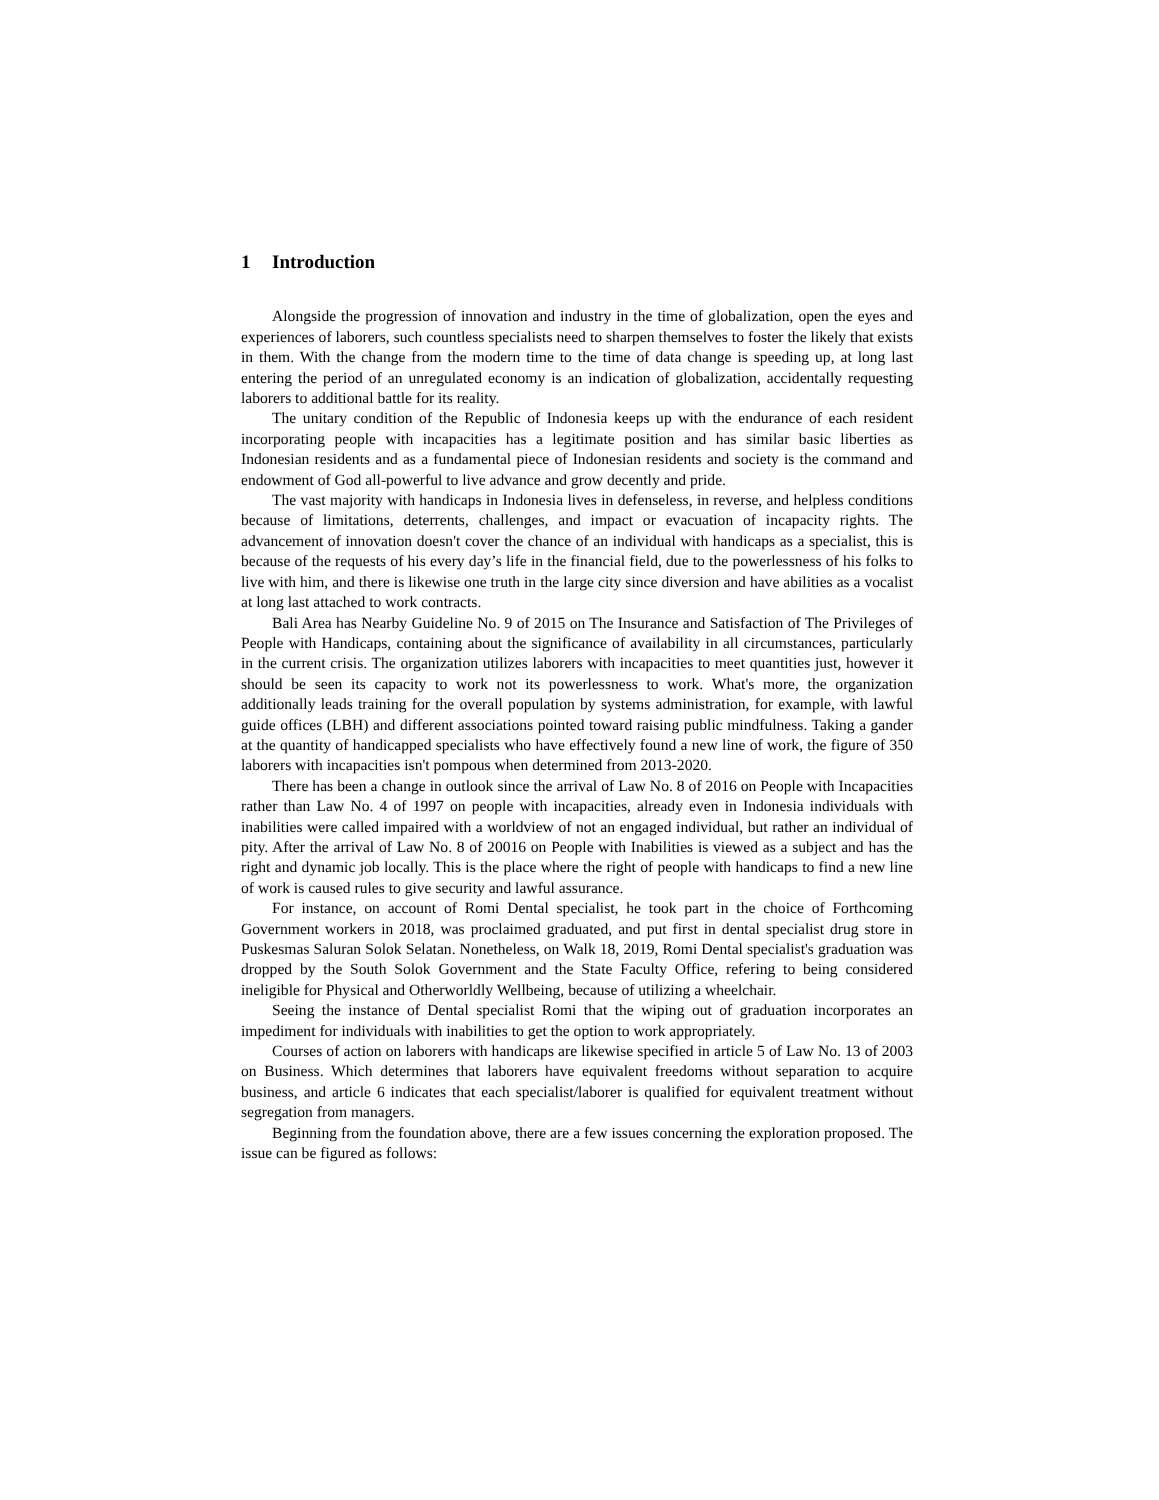1 Introduction
Alongside the progression of innovation and industry in the time of globalization, open the eyes and experiences of laborers, such countless specialists need to sharpen themselves to foster the likely that exists in them. With the change from the modern time to the time of data change is speeding up, at long last entering the period of an unregulated economy is an indication of globalization, accidentally requesting laborers to additional battle for its reality.
The unitary condition of the Republic of Indonesia keeps up with the endurance of each resident incorporating people with incapacities has a legitimate position and has similar basic liberties as Indonesian residents and as a fundamental piece of Indonesian residents and society is the command and endowment of God all-powerful to live advance and grow decently and pride.
The vast majority with handicaps in Indonesia lives in defenseless, in reverse, and helpless conditions because of limitations, deterrents, challenges, and impact or evacuation of incapacity rights. The advancement of innovation doesn't cover the chance of an individual with handicaps as a specialist, this is because of the requests of his every day’s life in the financial field, due to the powerlessness of his folks to live with him, and there is likewise one truth in the large city since diversion and have abilities as a vocalist at long last attached to work contracts.
Bali Area has Nearby Guideline No. 9 of 2015 on The Insurance and Satisfaction of The Privileges of People with Handicaps, containing about the significance of availability in all circumstances, particularly in the current crisis. The organization utilizes laborers with incapacities to meet quantities just, however it should be seen its capacity to work not its powerlessness to work. What's more, the organization additionally leads training for the overall population by systems administration, for example, with lawful guide offices (LBH) and different associations pointed toward raising public mindfulness. Taking a gander at the quantity of handicapped specialists who have effectively found a new line of work, the figure of 350 laborers with incapacities isn't pompous when determined from 2013-2020.
There has been a change in outlook since the arrival of Law No. 8 of 2016 on People with Incapacities rather than Law No. 4 of 1997 on people with incapacities, already even in Indonesia individuals with inabilities were called impaired with a worldview of not an engaged individual, but rather an individual of pity. After the arrival of Law No. 8 of 20016 on People with Inabilities is viewed as a subject and has the right and dynamic job locally. This is the place where the right of people with handicaps to find a new line of work is caused rules to give security and lawful assurance.
For instance, on account of Romi Dental specialist, he took part in the choice of Forthcoming Government workers in 2018, was proclaimed graduated, and put first in dental specialist drug store in Puskesmas Saluran Solok Selatan. Nonetheless, on Walk 18, 2019, Romi Dental specialist's graduation was dropped by the South Solok Government and the State Faculty Office, refering to being considered ineligible for Physical and Otherworldly Wellbeing, because of utilizing a wheelchair.
Seeing the instance of Dental specialist Romi that the wiping out of graduation incorporates an impediment for individuals with inabilities to get the option to work appropriately.
Courses of action on laborers with handicaps are likewise specified in article 5 of Law No. 13 of 2003 on Business. Which determines that laborers have equivalent freedoms without separation to acquire business, and article 6 indicates that each specialist/laborer is qualified for equivalent treatment without segregation from managers.
Beginning from the foundation above, there are a few issues concerning the exploration proposed. The issue can be figured as follows: